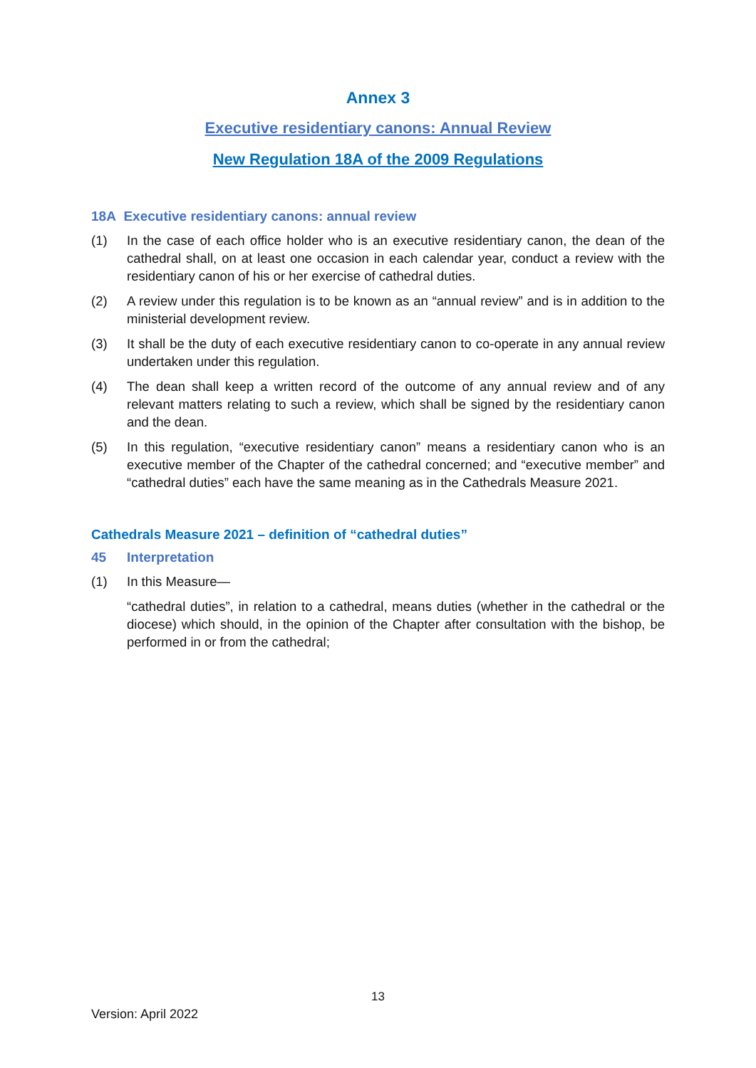Annex 3
Executive residentiary canons: Annual Review
New Regulation 18A of the 2009 Regulations
18A Executive residentiary canons: annual review
(1) In the case of each office holder who is an executive residentiary canon, the dean of the cathedral shall, on at least one occasion in each calendar year, conduct a review with the residentiary canon of his or her exercise of cathedral duties.
(2) A review under this regulation is to be known as an “annual review” and is in addition to the ministerial development review.
(3) It shall be the duty of each executive residentiary canon to co-operate in any annual review undertaken under this regulation.
(4) The dean shall keep a written record of the outcome of any annual review and of any relevant matters relating to such a review, which shall be signed by the residentiary canon and the dean.
(5) In this regulation, “executive residentiary canon” means a residentiary canon who is an executive member of the Chapter of the cathedral concerned; and “executive member” and “cathedral duties” each have the same meaning as in the Cathedrals Measure 2021.
Cathedrals Measure 2021 – definition of “cathedral duties”
45 Interpretation
(1) In this Measure—
“cathedral duties”, in relation to a cathedral, means duties (whether in the cathedral or the diocese) which should, in the opinion of the Chapter after consultation with the bishop, be performed in or from the cathedral;
13
Version: April 2022